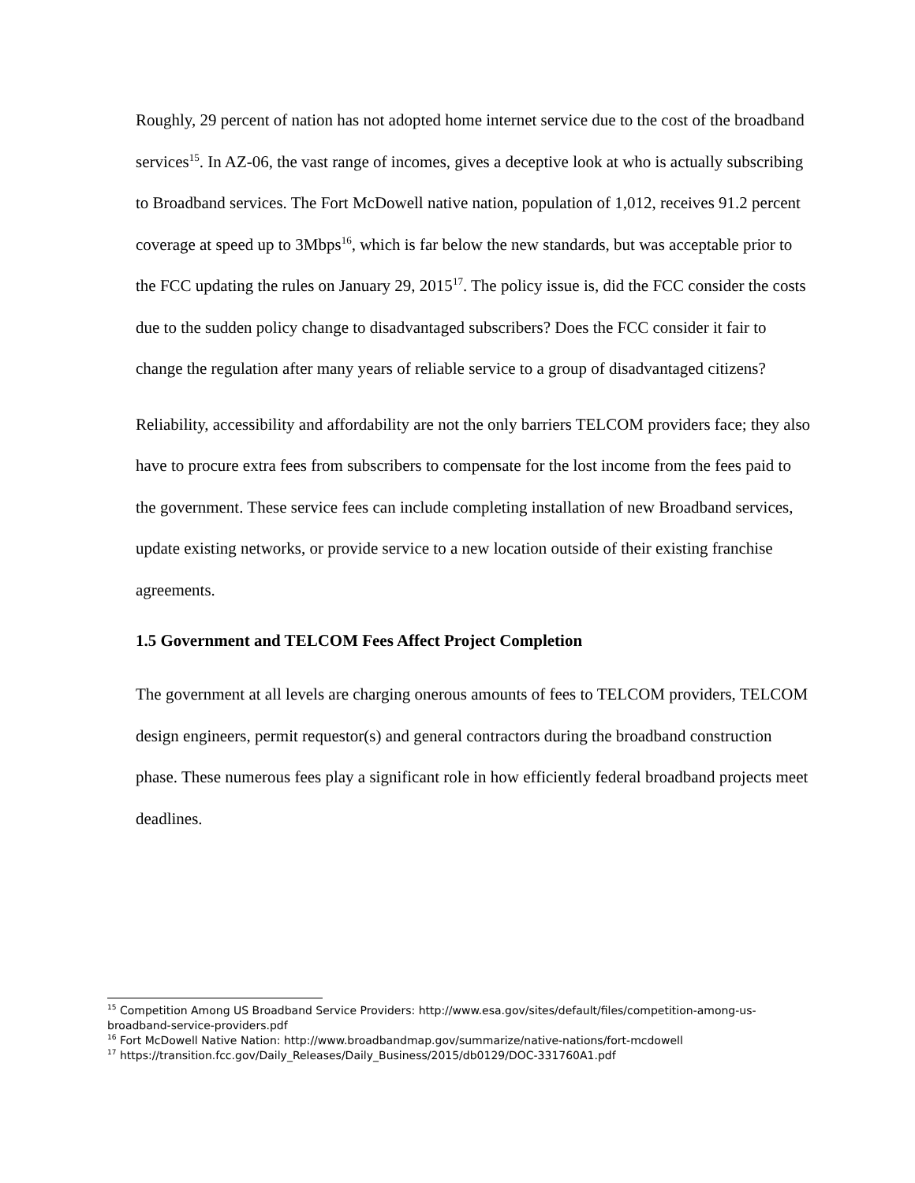Roughly, 29 percent of nation has not adopted home internet service due to the cost of the broadband services<sup>15</sup>. In AZ-06, the vast range of incomes, gives a deceptive look at who is actually subscribing to Broadband services. The Fort McDowell native nation, population of 1,012, receives 91.2 percent coverage at speed up to 3Mbps<sup>16</sup>, which is far below the new standards, but was acceptable prior to the FCC updating the rules on January 29, 2015<sup>17</sup>. The policy issue is, did the FCC consider the costs due to the sudden policy change to disadvantaged subscribers? Does the FCC consider it fair to change the regulation after many years of reliable service to a group of disadvantaged citizens?
Reliability, accessibility and affordability are not the only barriers TELCOM providers face; they also have to procure extra fees from subscribers to compensate for the lost income from the fees paid to the government. These service fees can include completing installation of new Broadband services, update existing networks, or provide service to a new location outside of their existing franchise agreements.
1.5 Government and TELCOM Fees Affect Project Completion
The government at all levels are charging onerous amounts of fees to TELCOM providers, TELCOM design engineers, permit requestor(s) and general contractors during the broadband construction phase. These numerous fees play a significant role in how efficiently federal broadband projects meet deadlines.
<sup>15</sup> Competition Among US Broadband Service Providers: http://www.esa.gov/sites/default/files/competition-among-us-broadband-service-providers.pdf
<sup>16</sup> Fort McDowell Native Nation: http://www.broadbandmap.gov/summarize/native-nations/fort-mcdowell
<sup>17</sup> https://transition.fcc.gov/Daily_Releases/Daily_Business/2015/db0129/DOC-331760A1.pdf